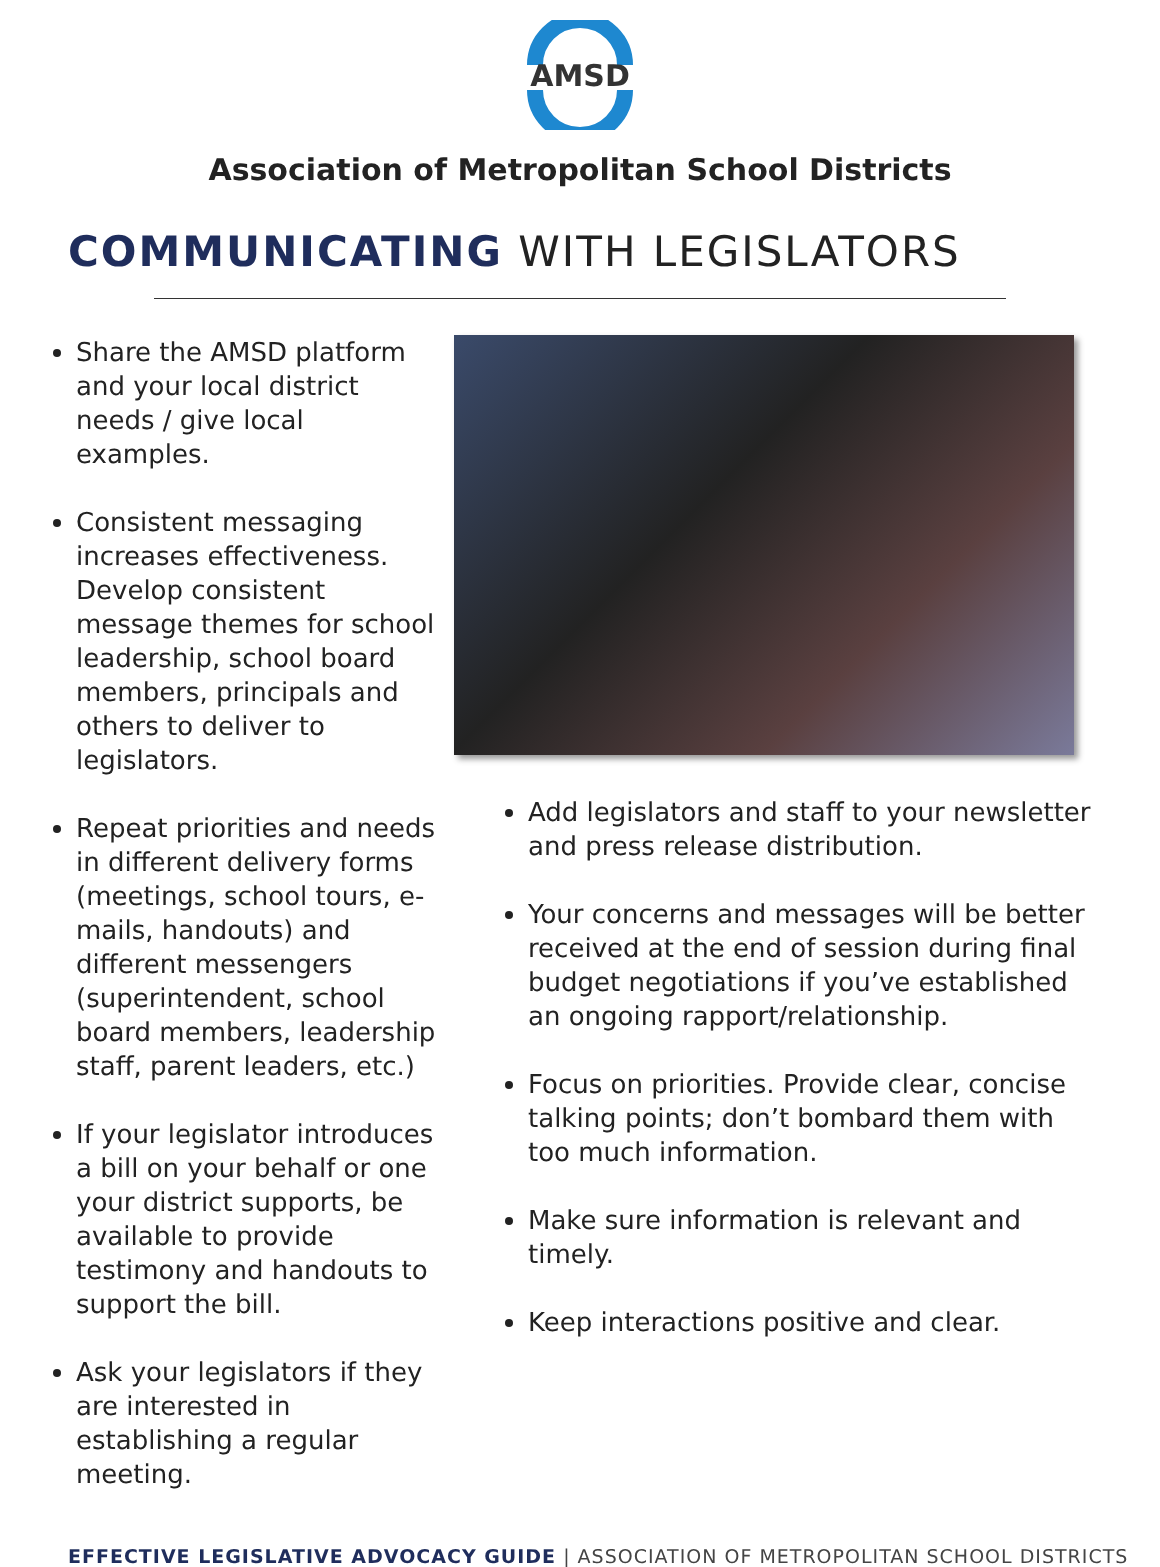AMSD
Association of Metropolitan School Districts
COMMUNICATING WITH LEGISLATORS
Share the AMSD platform and your local district needs / give local examples.
Consistent messaging increases effectiveness. Develop consistent message themes for school leadership, school board members, principals and others to deliver to legislators.
Repeat priorities and needs in different delivery forms (meetings, school tours, e-mails, handouts) and different messengers (superintendent, school board members, leadership staff, parent leaders, etc.)
If your legislator introduces a bill on your behalf or one your district supports, be available to provide testimony and handouts to support the bill.
Ask your legislators if they are interested in establishing a regular meeting.
Add legislators and staff to your newsletter and press release distribution.
Your concerns and messages will be better received at the end of session during final budget negotiations if you’ve established an ongoing rapport/relationship.
Focus on priorities. Provide clear, concise talking points; don’t bombard them with too much information.
Make sure information is relevant and timely.
Keep interactions positive and clear.
EFFECTIVE LEGISLATIVE ADVOCACY GUIDE | ASSOCIATION OF METROPOLITAN SCHOOL DISTRICTS